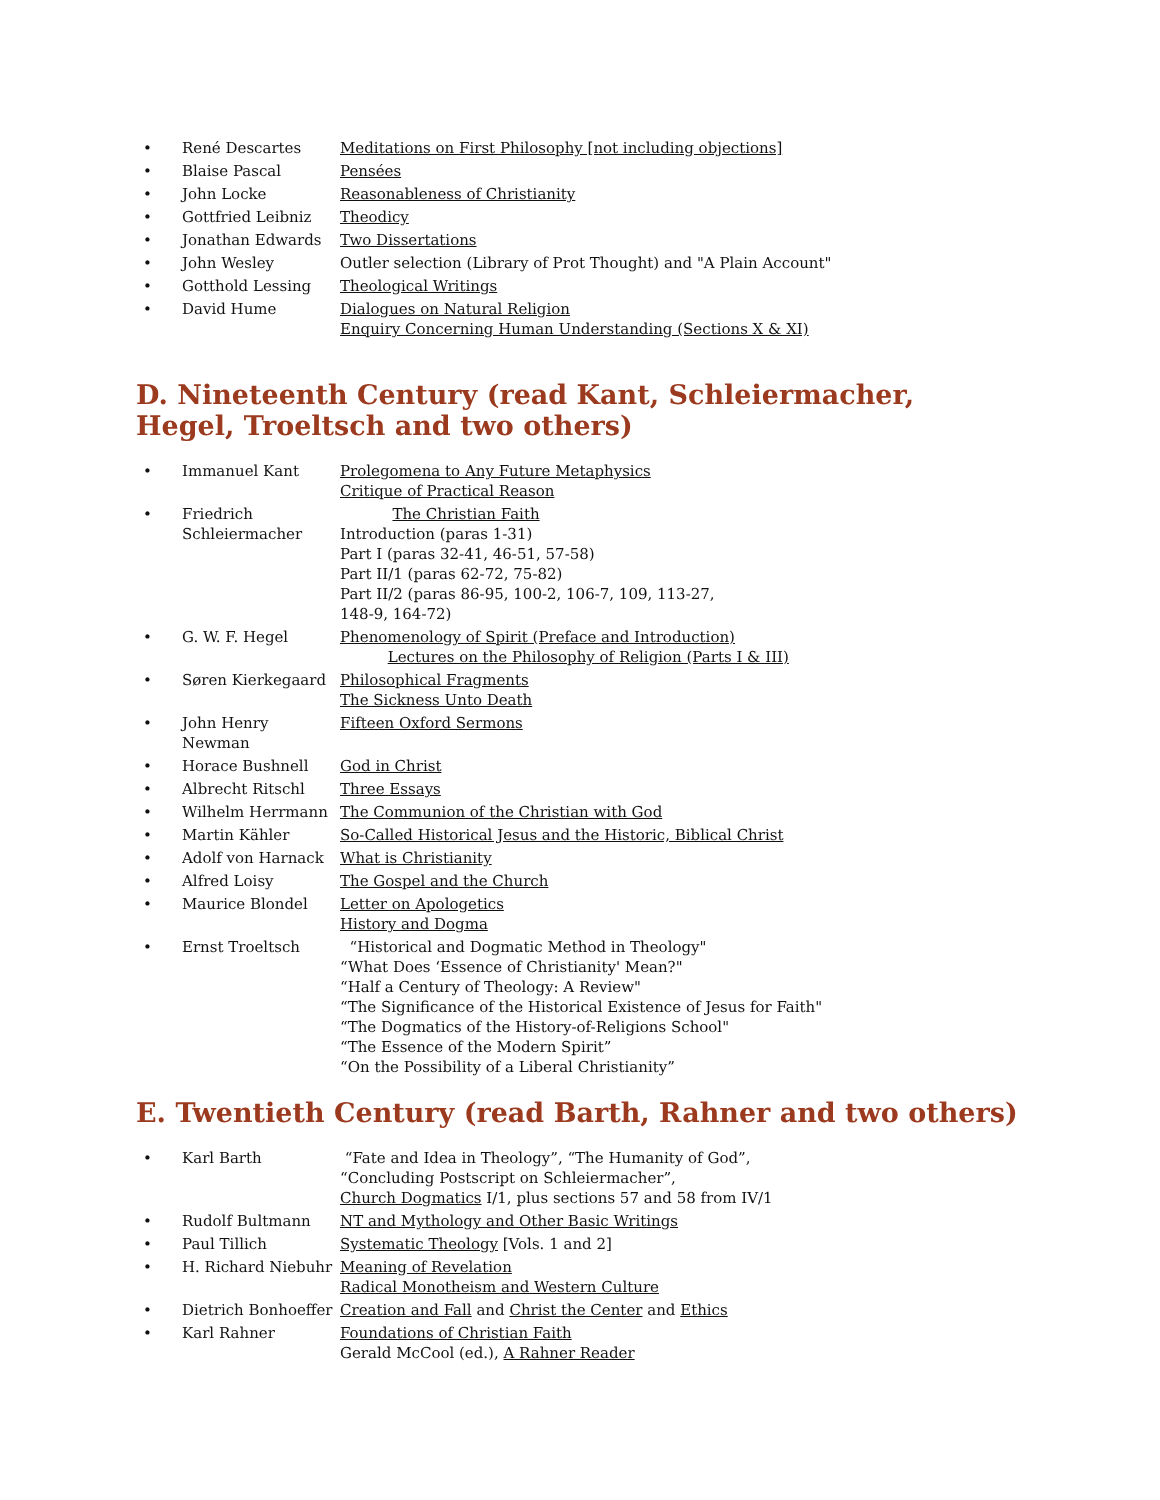• René Descartes Meditations on First Philosophy [not including objections]
• Blaise Pascal Pensées
• John Locke Reasonableness of Christianity
• Gottfried Leibniz Theodicy
• Jonathan Edwards Two Dissertations
• John Wesley Outler selection (Library of Prot Thought) and "A Plain Account"
• Gotthold Lessing Theological Writings
• David Hume Dialogues on Natural Religion
Enquiry Concerning Human Understanding (Sections X & XI)
D. Nineteenth Century (read Kant, Schleiermacher, Hegel, Troeltsch and two others)
• Immanuel Kant Prolegomena to Any Future Metaphysics
Critique of Practical Reason
• Friedrich Schleiermacher The Christian Faith
Introduction (paras 1-31)
Part I (paras 32-41, 46-51, 57-58)
Part II/1 (paras 62-72, 75-82)
Part II/2 (paras 86-95, 100-2, 106-7, 109, 113-27,
148-9, 164-72)
• G. W. F. Hegel Phenomenology of Spirit (Preface and Introduction)
Lectures on the Philosophy of Religion (Parts I & III)
• Søren Kierkegaard Philosophical Fragments
The Sickness Unto Death
• John Henry Newman Fifteen Oxford Sermons
• Horace Bushnell God in Christ
• Albrecht Ritschl Three Essays
• Wilhelm Herrmann The Communion of the Christian with God
• Martin Kähler So-Called Historical Jesus and the Historic, Biblical Christ
• Adolf von Harnack What is Christianity
• Alfred Loisy The Gospel and the Church
• Maurice Blondel Letter on Apologetics
History and Dogma
• Ernst Troeltsch “Historical and Dogmatic Method in Theology"
“What Does ‘Essence of Christianity' Mean?"
“Half a Century of Theology: A Review"
“The Significance of the Historical Existence of Jesus for Faith"
“The Dogmatics of the History-of-Religions School"
“The Essence of the Modern Spirit”
“On the Possibility of a Liberal Christianity”
E. Twentieth Century (read Barth, Rahner and two others)
• Karl Barth “Fate and Idea in Theology”, “The Humanity of God”,
“Concluding Postscript on Schleiermacher”,
Church Dogmatics I/1, plus sections 57 and 58 from IV/1
• Rudolf Bultmann NT and Mythology and Other Basic Writings
• Paul Tillich Systematic Theology [Vols. 1 and 2]
• H. Richard Niebuhr Meaning of Revelation
Radical Monotheism and Western Culture
• Dietrich Bonhoeffer Creation and Fall and Christ the Center and Ethics
• Karl Rahner Foundations of Christian Faith
Gerald McCool (ed.), A Rahner Reader